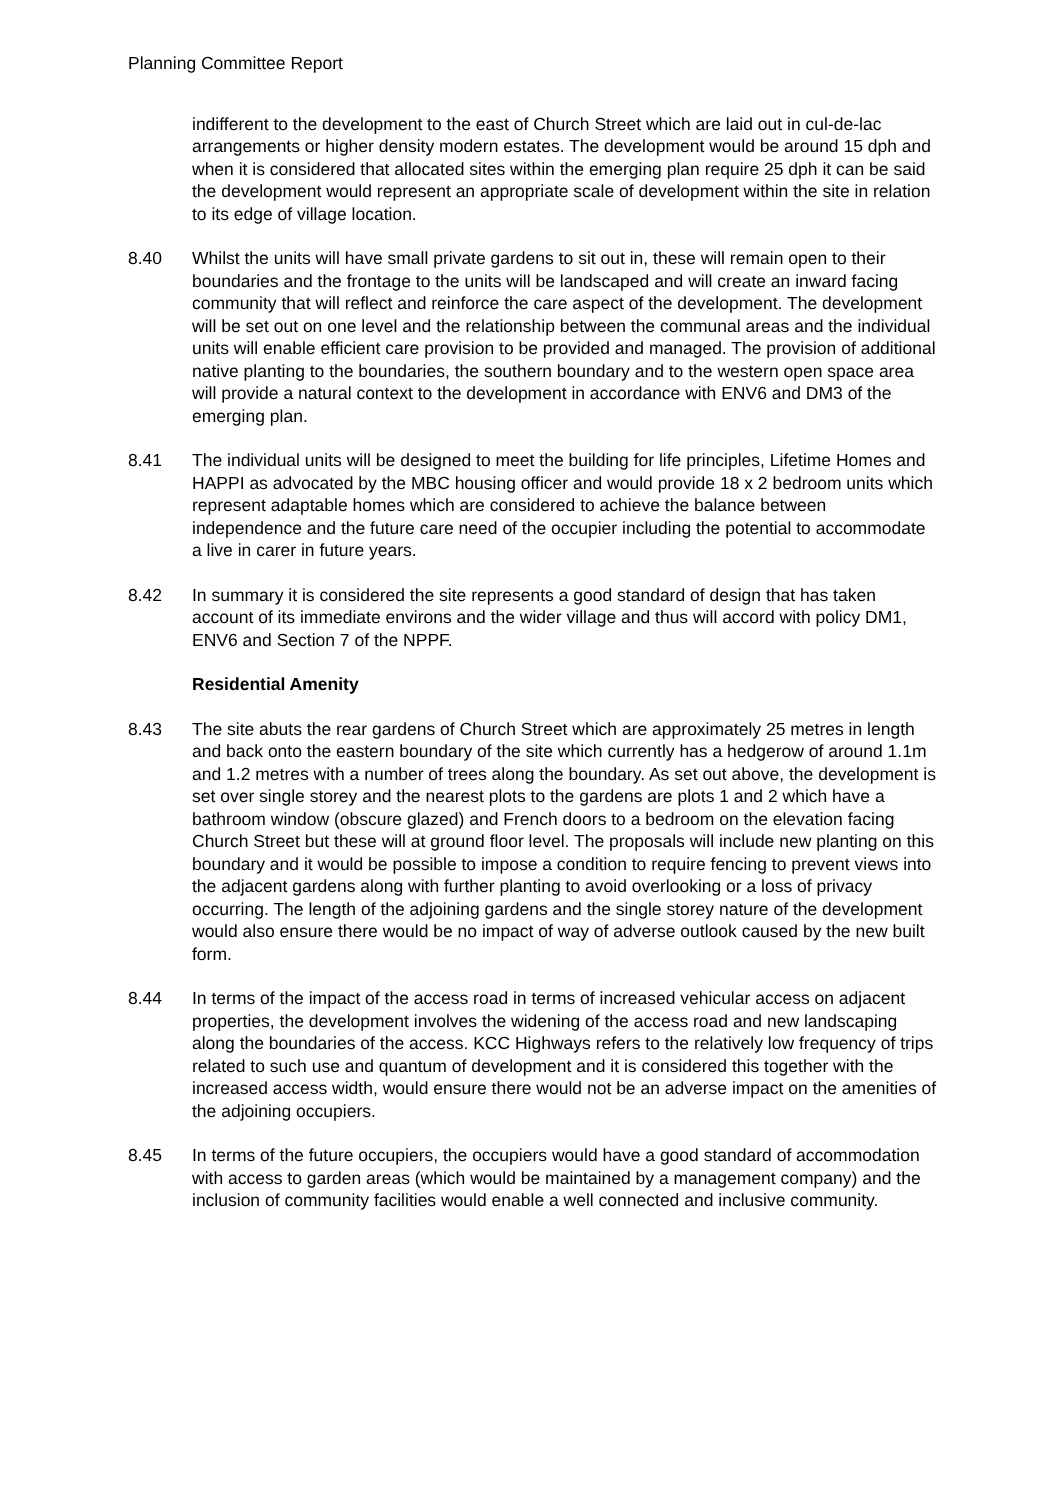Planning Committee Report
indifferent to the development to the east of Church Street which are laid out in cul-de-lac arrangements or higher density modern estates. The development would be around 15 dph and when it is considered that allocated sites within the emerging plan require 25 dph it can be said the development would represent an appropriate scale of development within the site in relation to its edge of village location.
8.40 Whilst the units will have small private gardens to sit out in, these will remain open to their boundaries and the frontage to the units will be landscaped and will create an inward facing community that will reflect and reinforce the care aspect of the development. The development will be set out on one level and the relationship between the communal areas and the individual units will enable efficient care provision to be provided and managed. The provision of additional native planting to the boundaries, the southern boundary and to the western open space area will provide a natural context to the development in accordance with ENV6 and DM3 of the emerging plan.
8.41 The individual units will be designed to meet the building for life principles, Lifetime Homes and HAPPI as advocated by the MBC housing officer and would provide 18 x 2 bedroom units which represent adaptable homes which are considered to achieve the balance between independence and the future care need of the occupier including the potential to accommodate a live in carer in future years.
8.42 In summary it is considered the site represents a good standard of design that has taken account of its immediate environs and the wider village and thus will accord with policy DM1, ENV6 and Section 7 of the NPPF.
Residential Amenity
8.43 The site abuts the rear gardens of Church Street which are approximately 25 metres in length and back onto the eastern boundary of the site which currently has a hedgerow of around 1.1m and 1.2 metres with a number of trees along the boundary. As set out above, the development is set over single storey and the nearest plots to the gardens are plots 1 and 2 which have a bathroom window (obscure glazed) and French doors to a bedroom on the elevation facing Church Street but these will at ground floor level. The proposals will include new planting on this boundary and it would be possible to impose a condition to require fencing to prevent views into the adjacent gardens along with further planting to avoid overlooking or a loss of privacy occurring. The length of the adjoining gardens and the single storey nature of the development would also ensure there would be no impact of way of adverse outlook caused by the new built form.
8.44 In terms of the impact of the access road in terms of increased vehicular access on adjacent properties, the development involves the widening of the access road and new landscaping along the boundaries of the access. KCC Highways refers to the relatively low frequency of trips related to such use and quantum of development and it is considered this together with the increased access width, would ensure there would not be an adverse impact on the amenities of the adjoining occupiers.
8.45 In terms of the future occupiers, the occupiers would have a good standard of accommodation with access to garden areas (which would be maintained by a management company) and the inclusion of community facilities would enable a well connected and inclusive community.